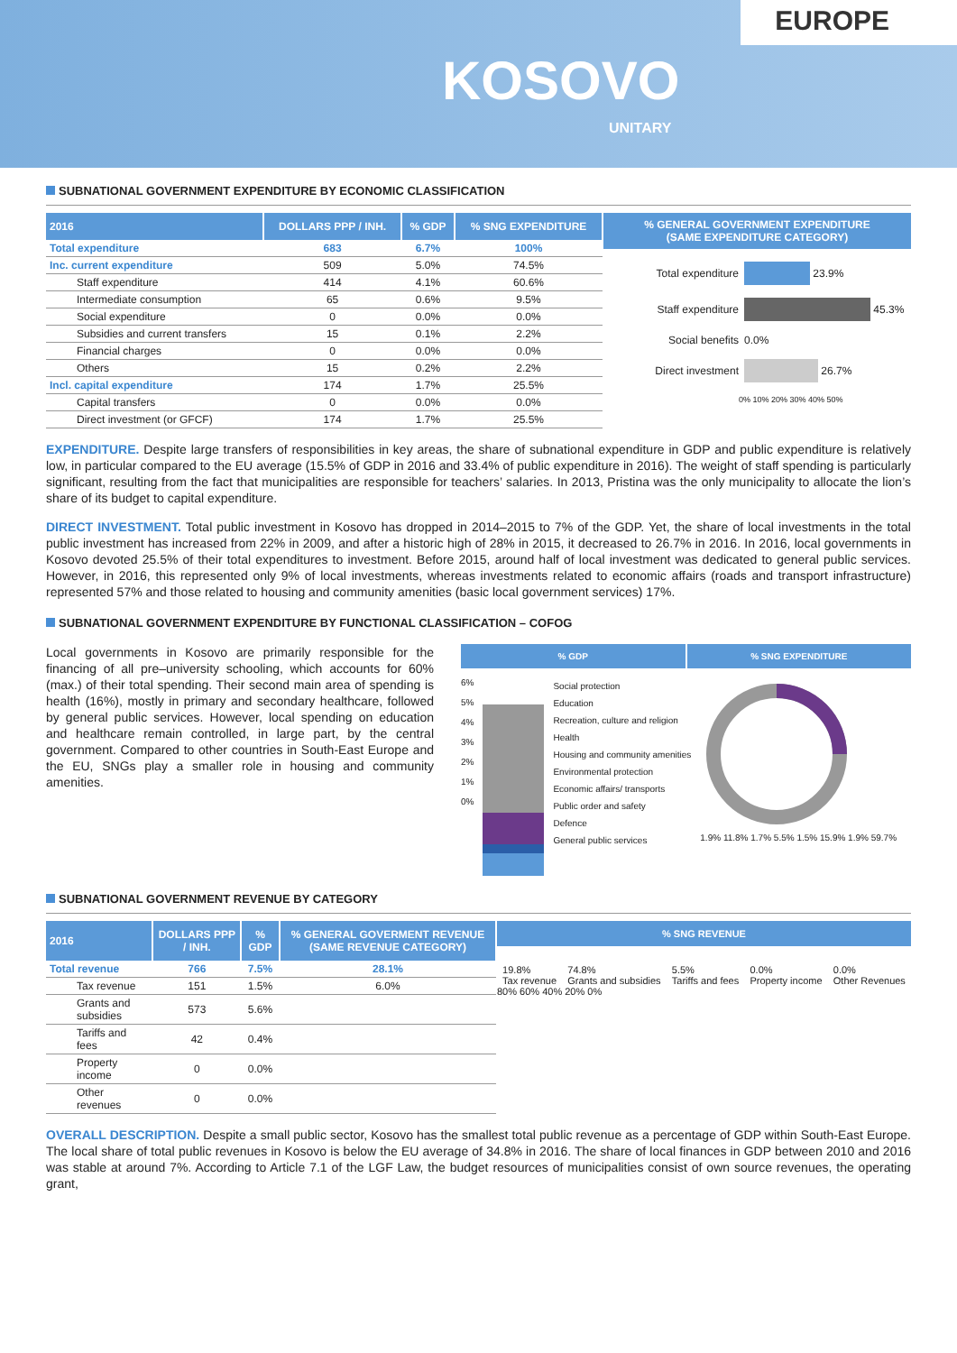EUROPE
KOSOVO
UNITARY
SUBNATIONAL GOVERNMENT EXPENDITURE BY ECONOMIC CLASSIFICATION
| 2016 | DOLLARS PPP / INH. | % GDP | % SNG EXPENDITURE |
| --- | --- | --- | --- |
| Total expenditure | 683 | 6.7% | 100% |
| Inc. current expenditure | 509 | 5.0% | 74.5% |
| Staff expenditure | 414 | 4.1% | 60.6% |
| Intermediate consumption | 65 | 0.6% | 9.5% |
| Social expenditure | 0 | 0.0% | 0.0% |
| Subsidies and current transfers | 15 | 0.1% | 2.2% |
| Financial charges | 0 | 0.0% | 0.0% |
| Others | 15 | 0.2% | 2.2% |
| Incl. capital expenditure | 174 | 1.7% | 25.5% |
| Capital transfers | 0 | 0.0% | 0.0% |
| Direct investment (or GFCF) | 174 | 1.7% | 25.5% |
% GENERAL GOVERNMENT EXPENDITURE
(SAME EXPENDITURE CATEGORY)
Total expenditure
23.9%
Staff expenditure
45.3%
Social benefits 0.0%
Direct investment
26.7%
0% 10% 20% 30% 40% 50%
EXPENDITURE. Despite large transfers of responsibilities in key areas, the share of subnational expenditure in GDP and public expenditure is relatively low, in particular compared to the EU average (15.5% of GDP in 2016 and 33.4% of public expenditure in 2016). The weight of staff spending is particularly significant, resulting from the fact that municipalities are responsible for teachers’ salaries. In 2013, Pristina was the only municipality to allocate the lion’s share of its budget to capital expenditure.
DIRECT INVESTMENT. Total public investment in Kosovo has dropped in 2014–2015 to 7% of the GDP. Yet, the share of local investments in the total public investment has increased from 22% in 2009, and after a historic high of 28% in 2015, it decreased to 26.7% in 2016. In 2016, local governments in Kosovo devoted 25.5% of their total expenditures to investment. Before 2015, around half of local investment was dedicated to general public services. However, in 2016, this represented only 9% of local investments, whereas investments related to economic affairs (roads and transport infrastructure) represented 57% and those related to housing and community amenities (basic local government services) 17%.
SUBNATIONAL GOVERNMENT EXPENDITURE BY FUNCTIONAL CLASSIFICATION – COFOG
Local governments in Kosovo are primarily responsible for the financing of all pre–university schooling, which accounts for 60% (max.) of their total spending. Their second main area of spending is health (16%), mostly in primary and secondary healthcare, followed by general public services. However, local spending on education and healthcare remain controlled, in large part, by the central government. Compared to other countries in South-East Europe and the EU, SNGs play a smaller role in housing and community amenities.
% GDP % SNG EXPENDITURE
6%
5%
4%
3%
2%
1%
0%
Social protection
Education
Recreation, culture and religion
Health
Housing and community amenities
Environmental protection
Economic affairs/ transports
Public order and safety
Defence
General public services
1.9% 11.8% 1.7% 5.5% 1.5% 15.9% 1.9% 59.7%
SUBNATIONAL GOVERNMENT REVENUE BY CATEGORY
| 2016 | DOLLARS PPP / INH. | % GDP | % GENERAL GOVERMENT REVENUE (SAME REVENUE CATEGORY) |
| --- | --- | --- | --- |
| Total revenue | 766 | 7.5% | 28.1% |
| Tax revenue | 151 | 1.5% | 6.0% |
| Grants and subsidies | 573 | 5.6% | |
| Tariffs and fees | 42 | 0.4% | |
| Property income | 0 | 0.0% | |
| Other revenues | 0 | 0.0% | |
% SNG REVENUE
19.8%
Tax revenue
74.8%
Grants and subsidies
5.5%
Tariffs and fees
0.0%
Property income
0.0%
Other Revenues
80% 60% 40% 20% 0%
OVERALL DESCRIPTION. Despite a small public sector, Kosovo has the smallest total public revenue as a percentage of GDP within South-East Europe. The local share of total public revenues in Kosovo is below the EU average of 34.8% in 2016. The share of local finances in GDP between 2010 and 2016 was stable at around 7%. According to Article 7.1 of the LGF Law, the budget resources of municipalities consist of own source revenues, the operating grant,